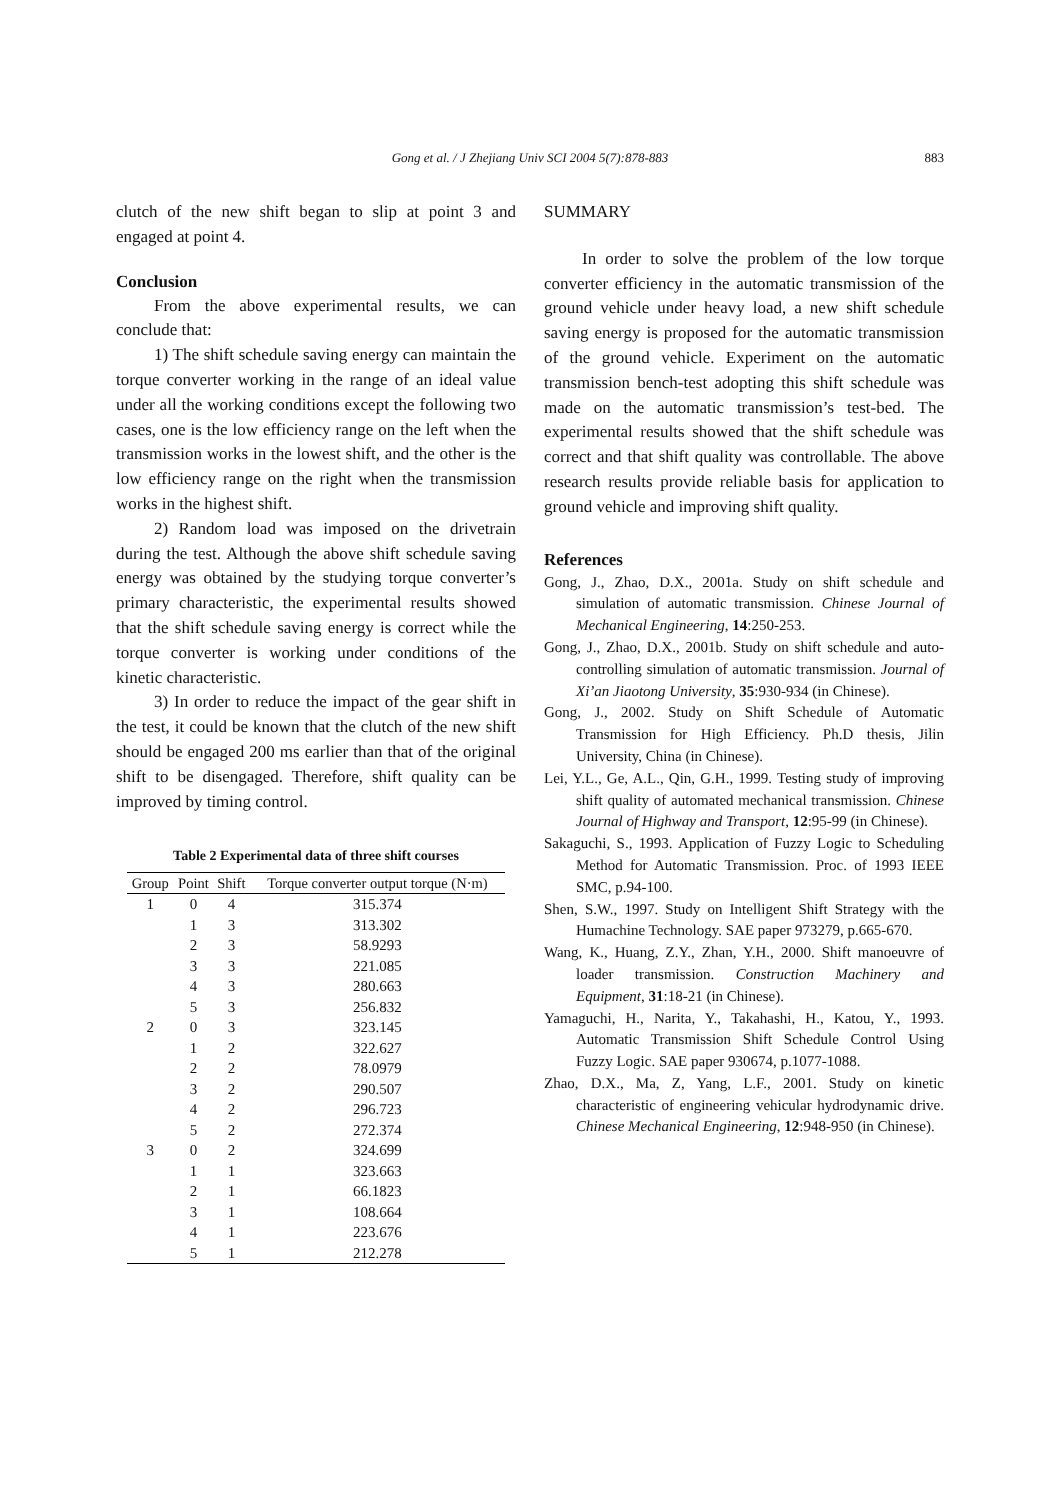Gong et al. / J Zhejiang Univ SCI 2004 5(7):878-883
883
clutch of the new shift began to slip at point 3 and engaged at point 4.
Conclusion
From the above experimental results, we can conclude that:
1) The shift schedule saving energy can maintain the torque converter working in the range of an ideal value under all the working conditions except the following two cases, one is the low efficiency range on the left when the transmission works in the lowest shift, and the other is the low efficiency range on the right when the transmission works in the highest shift.
2) Random load was imposed on the drivetrain during the test. Although the above shift schedule saving energy was obtained by the studying torque converter’s primary characteristic, the experimental results showed that the shift schedule saving energy is correct while the torque converter is working under conditions of the kinetic characteristic.
3) In order to reduce the impact of the gear shift in the test, it could be known that the clutch of the new shift should be engaged 200 ms earlier than that of the original shift to be disengaged. Therefore, shift quality can be improved by timing control.
Table 2 Experimental data of three shift courses
| Group | Point | Shift | Torque converter output torque (N·m) |
| --- | --- | --- | --- |
| 1 | 0 | 4 | 315.374 |
| | 1 | 3 | 313.302 |
| | 2 | 3 | 58.9293 |
| | 3 | 3 | 221.085 |
| | 4 | 3 | 280.663 |
| | 5 | 3 | 256.832 |
| 2 | 0 | 3 | 323.145 |
| | 1 | 2 | 322.627 |
| | 2 | 2 | 78.0979 |
| | 3 | 2 | 290.507 |
| | 4 | 2 | 296.723 |
| | 5 | 2 | 272.374 |
| 3 | 0 | 2 | 324.699 |
| | 1 | 1 | 323.663 |
| | 2 | 1 | 66.1823 |
| | 3 | 1 | 108.664 |
| | 4 | 1 | 223.676 |
| | 5 | 1 | 212.278 |
SUMMARY
In order to solve the problem of the low torque converter efficiency in the automatic transmission of the ground vehicle under heavy load, a new shift schedule saving energy is proposed for the automatic transmission of the ground vehicle. Experiment on the automatic transmission bench-test adopting this shift schedule was made on the automatic transmission’s test-bed. The experimental results showed that the shift schedule was correct and that shift quality was controllable. The above research results provide reliable basis for application to ground vehicle and improving shift quality.
References
Gong, J., Zhao, D.X., 2001a. Study on shift schedule and simulation of automatic transmission. Chinese Journal of Mechanical Engineering, 14:250-253.
Gong, J., Zhao, D.X., 2001b. Study on shift schedule and auto-controlling simulation of automatic transmission. Journal of Xi’an Jiaotong University, 35:930-934 (in Chinese).
Gong, J., 2002. Study on Shift Schedule of Automatic Transmission for High Efficiency. Ph.D thesis, Jilin University, China (in Chinese).
Lei, Y.L., Ge, A.L., Qin, G.H., 1999. Testing study of improving shift quality of automated mechanical transmission. Chinese Journal of Highway and Transport, 12:95-99 (in Chinese).
Sakaguchi, S., 1993. Application of Fuzzy Logic to Scheduling Method for Automatic Transmission. Proc. of 1993 IEEE SMC, p.94-100.
Shen, S.W., 1997. Study on Intelligent Shift Strategy with the Humachine Technology. SAE paper 973279, p.665-670.
Wang, K., Huang, Z.Y., Zhan, Y.H., 2000. Shift manoeuvre of loader transmission. Construction Machinery and Equipment, 31:18-21 (in Chinese).
Yamaguchi, H., Narita, Y., Takahashi, H., Katou, Y., 1993. Automatic Transmission Shift Schedule Control Using Fuzzy Logic. SAE paper 930674, p.1077-1088.
Zhao, D.X., Ma, Z, Yang, L.F., 2001. Study on kinetic characteristic of engineering vehicular hydrodynamic drive. Chinese Mechanical Engineering, 12:948-950 (in Chinese).